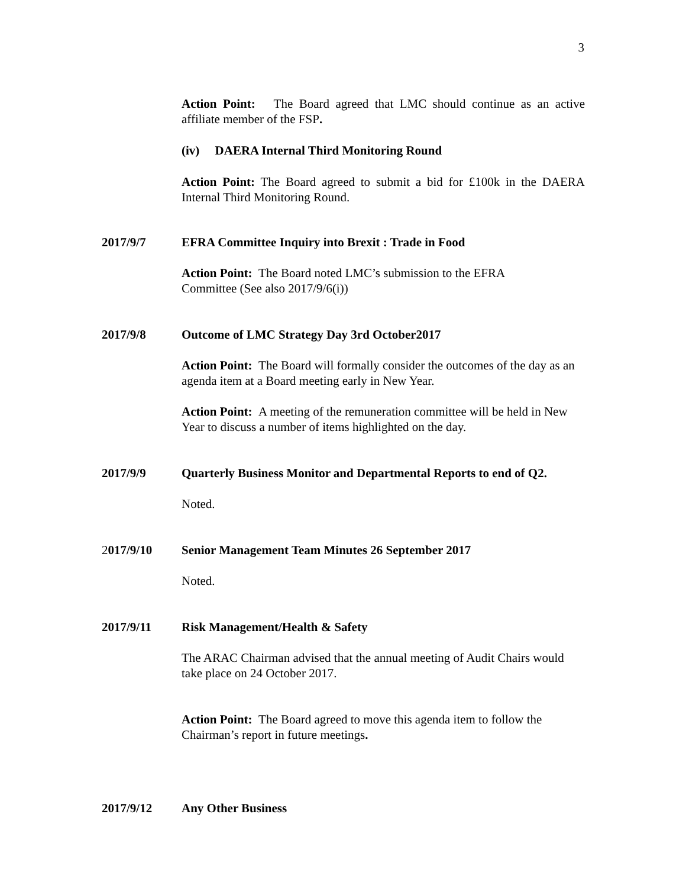3
Action Point: The Board agreed that LMC should continue as an active affiliate member of the FSP.
(iv) DAERA Internal Third Monitoring Round
Action Point: The Board agreed to submit a bid for £100k in the DAERA Internal Third Monitoring Round.
2017/9/7 EFRA Committee Inquiry into Brexit : Trade in Food
Action Point: The Board noted LMC’s submission to the EFRA
Committee (See also 2017/9/6(i))
2017/9/8 Outcome of LMC Strategy Day 3rd October2017
Action Point: The Board will formally consider the outcomes of the day as an agenda item at a Board meeting early in New Year.
Action Point: A meeting of the remuneration committee will be held in New Year to discuss a number of items highlighted on the day.
2017/9/9 Quarterly Business Monitor and Departmental Reports to end of Q2.
Noted.
2017/9/10 Senior Management Team Minutes 26 September 2017
Noted.
2017/9/11 Risk Management/Health & Safety
The ARAC Chairman advised that the annual meeting of Audit Chairs would take place on 24 October 2017.
Action Point: The Board agreed to move this agenda item to follow the Chairman’s report in future meetings.
2017/9/12 Any Other Business